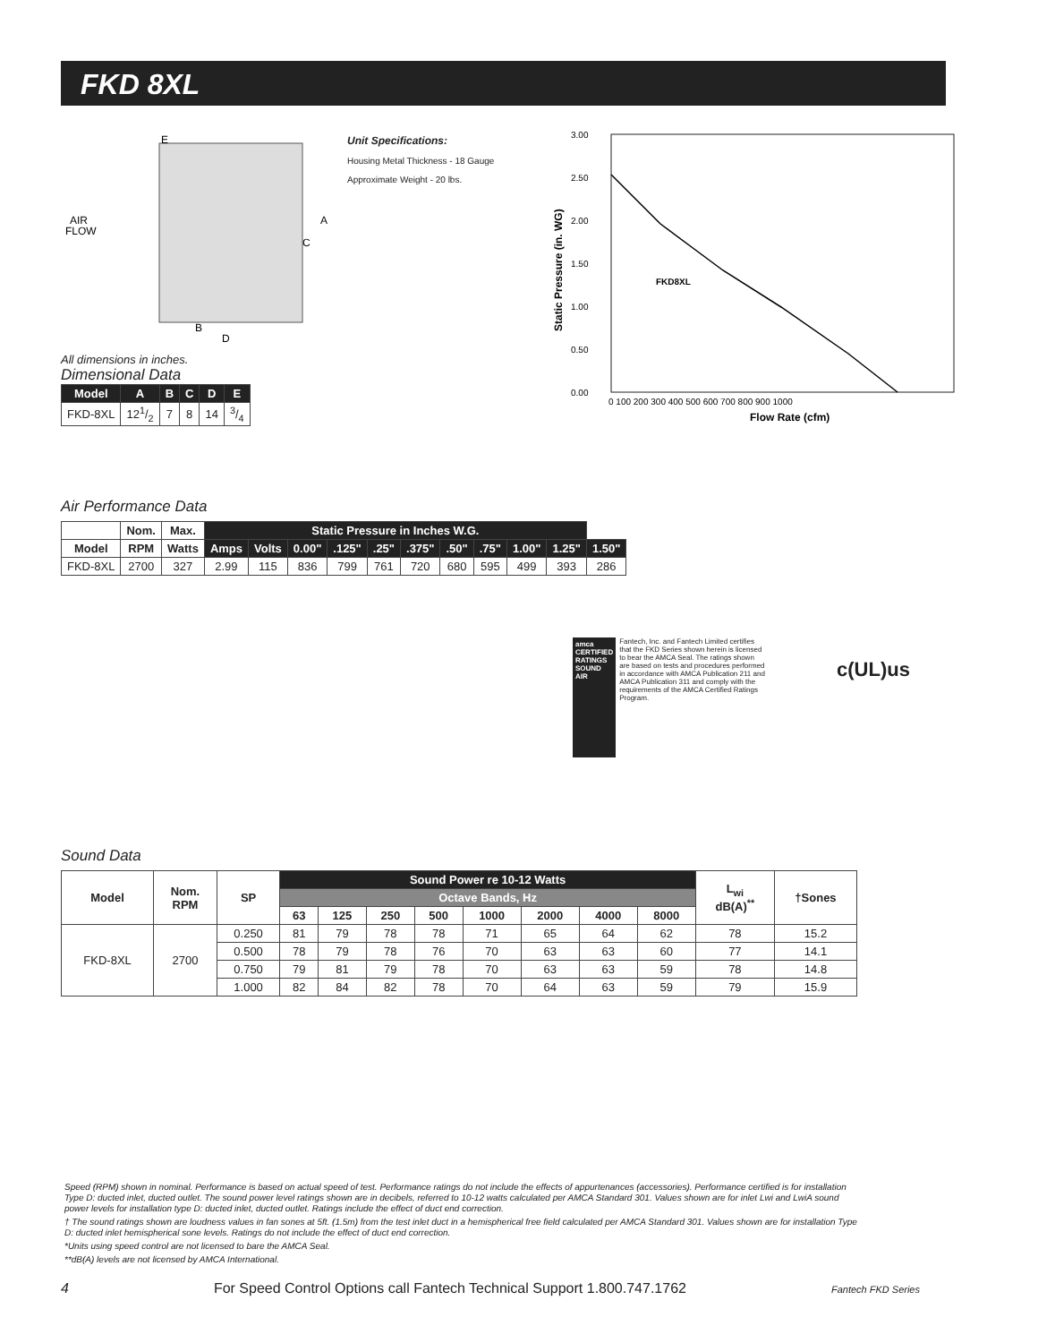FKD 8XL
E
AIR
FLOW
A
C
B
D
All dimensions in inches.
Dimensional Data
| Model | A | B | C | D | E |
| --- | --- | --- | --- | --- | --- |
| FKD-8XL | 121/2 | 7 | 8 | 14 | 3/4 |
Unit Specifications:
Housing Metal Thickness - 18 Gauge
Approximate Weight - 20 lbs.
3.00
2.50
2.00
1.50
1.00
0.50
0.00
FKD8XL
Static Pressure (in. WG)
0 100 200 300 400 500 600 700 800 900 1000
Flow Rate (cfm)
Air Performance Data
| | Nom. | Max. | Static Pressure in Inches W.G. | | | | | | | | | | |
| --- | --- | --- | --- | --- | --- | --- | --- | --- | --- | --- | --- | --- | --- |
| Model | RPM | Watts | Amps | Volts | 0.00" | .125" | .25" | .375" | .50" | .75" | 1.00" | 1.25" | 1.50" |
| FKD-8XL | 2700 | 327 | 2.99 | 115 | 836 | 799 | 761 | 720 | 680 | 595 | 499 | 393 | 286 |
amca CERTIFIED RATINGS SOUND AIR
Fantech, Inc. and Fantech Limited certifies that the FKD Series shown herein is licensed to bear the AMCA Seal. The ratings shown are based on tests and procedures performed in accordance with AMCA Publication 211 and AMCA Publication 311 and comply with the requirements of the AMCA Certified Ratings Program.
c(UL)us
Sound Data
| Model | Nom. RPM | SP | Sound Power re 10-12 Watts | | | | | | | | L<sub>wi</sub> dB(A)<sup>**</sup> | †Sones |
| --- | --- | --- | --- | --- | --- | --- | --- | --- | --- | --- | --- | --- |
| | | | Octave Bands, Hz | | | | | | | | | |
| | | | 63 | 125 | 250 | 500 | 1000 | 2000 | 4000 | 8000 | | |
| FKD-8XL | 2700 | 0.250 | 81 | 79 | 78 | 78 | 71 | 65 | 64 | 62 | 78 | 15.2 |
| | | 0.500 | 78 | 79 | 78 | 76 | 70 | 63 | 63 | 60 | 77 | 14.1 |
| | | 0.750 | 79 | 81 | 79 | 78 | 70 | 63 | 63 | 59 | 78 | 14.8 |
| | | 1.000 | 82 | 84 | 82 | 78 | 70 | 64 | 63 | 59 | 79 | 15.9 |
Speed (RPM) shown in nominal. Performance is based on actual speed of test. Performance ratings do not include the effects of appurtenances (accessories). Performance certified is for installation Type D: ducted inlet, ducted outlet. The sound power level ratings shown are in decibels, referred to 10-12 watts calculated per AMCA Standard 301. Values shown are for inlet Lwi and LwiA sound power levels for installation type D: ducted inlet, ducted outlet. Ratings include the effect of duct end correction.
† The sound ratings shown are loudness values in fan sones at 5ft. (1.5m) from the test inlet duct in a hemispherical free field calculated per AMCA Standard 301. Values shown are for installation Type D: ducted inlet hemispherical sone levels. Ratings do not include the effect of duct end correction.
*Units using speed control are not licensed to bare the AMCA Seal.
**dB(A) levels are not licensed by AMCA International.
4 For Speed Control Options call Fantech Technical Support 1.800.747.1762 Fantech FKD Series